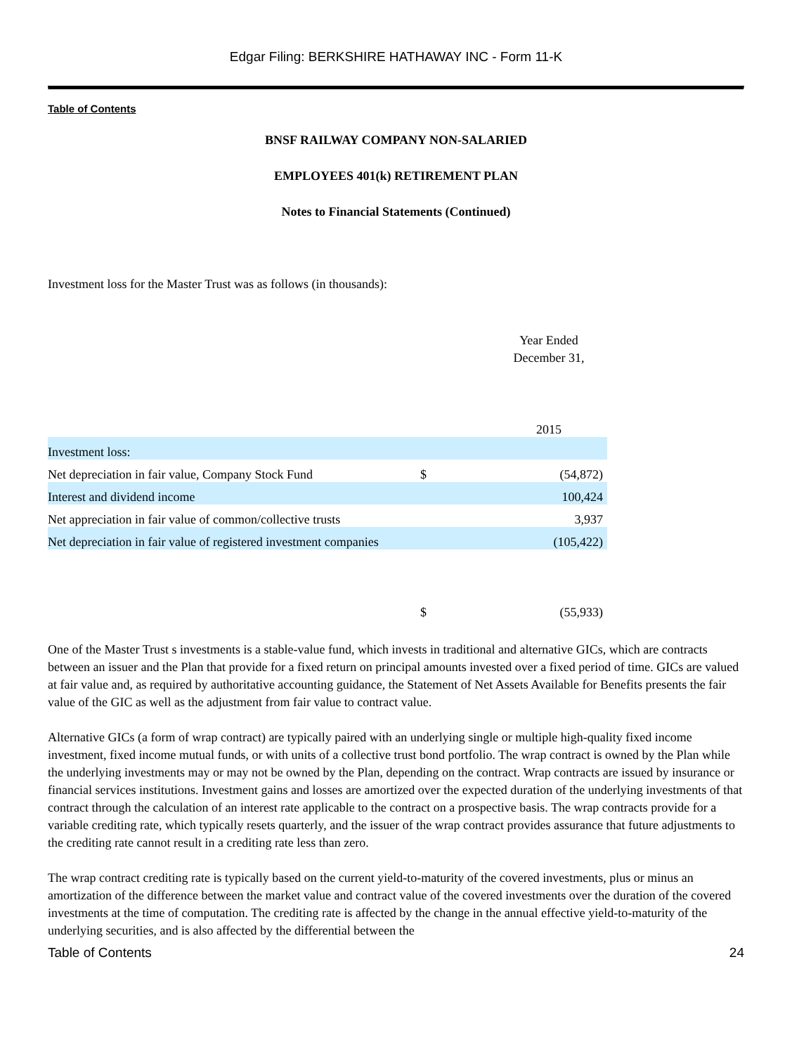Edgar Filing: BERKSHIRE HATHAWAY INC - Form 11-K
Table of Contents
BNSF RAILWAY COMPANY NON-SALARIED
EMPLOYEES 401(k) RETIREMENT PLAN
Notes to Financial Statements (Continued)
Investment loss for the Master Trust was as follows (in thousands):
| | | Year Ended December 31, |
| | | 2015 |
| Investment loss: | | |
| Net depreciation in fair value, Company Stock Fund | $ | (54,872) |
| Interest and dividend income | | 100,424 |
| Net appreciation in fair value of common/collective trusts | | 3,937 |
| Net depreciation in fair value of registered investment companies | | (105,422) |
| | $ | (55,933) |
One of the Master Trust s investments is a stable-value fund, which invests in traditional and alternative GICs, which are contracts between an issuer and the Plan that provide for a fixed return on principal amounts invested over a fixed period of time. GICs are valued at fair value and, as required by authoritative accounting guidance, the Statement of Net Assets Available for Benefits presents the fair value of the GIC as well as the adjustment from fair value to contract value.
Alternative GICs (a form of wrap contract) are typically paired with an underlying single or multiple high-quality fixed income investment, fixed income mutual funds, or with units of a collective trust bond portfolio. The wrap contract is owned by the Plan while the underlying investments may or may not be owned by the Plan, depending on the contract. Wrap contracts are issued by insurance or financial services institutions. Investment gains and losses are amortized over the expected duration of the underlying investments of that contract through the calculation of an interest rate applicable to the contract on a prospective basis. The wrap contracts provide for a variable crediting rate, which typically resets quarterly, and the issuer of the wrap contract provides assurance that future adjustments to the crediting rate cannot result in a crediting rate less than zero.
The wrap contract crediting rate is typically based on the current yield-to-maturity of the covered investments, plus or minus an amortization of the difference between the market value and contract value of the covered investments over the duration of the covered investments at the time of computation. The crediting rate is affected by the change in the annual effective yield-to-maturity of the underlying securities, and is also affected by the differential between the
Table of Contents 24